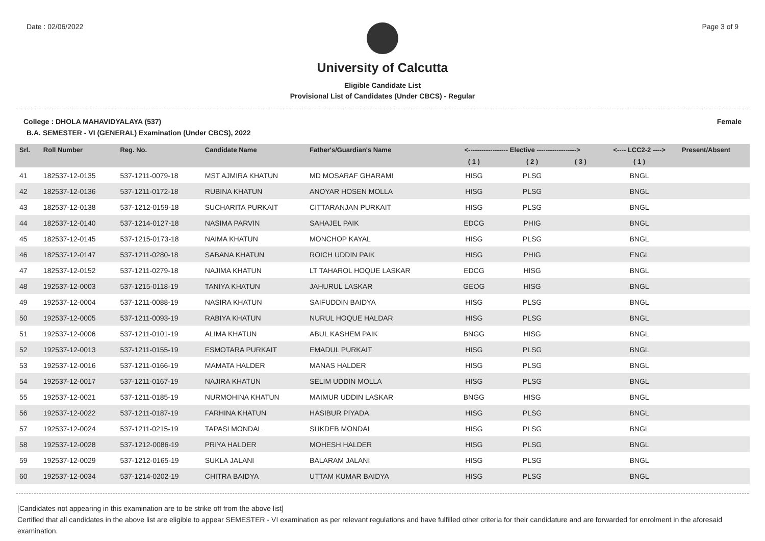Date : 02/06/2022 Page 3 of 9
University of Calcutta
Eligible Candidate List
Provisional List of Candidates (Under CBCS) - Regular
College : DHOLA MAHAVIDYALAYA (537) Female
B.A. SEMESTER - VI (GENERAL) Examination (Under CBCS), 2022
| Srl. | Roll Number | Reg. No. | Candidate Name | Father's/Guardian's Name | <------------------ Elective ------------------> | | | <---- LCC2-2 ----> | Present/Absent |
| --- | --- | --- | --- | --- | --- | --- | --- | --- | --- |
| | | | | | ( 1 ) | ( 2 ) | ( 3 ) | ( 1 ) | |
| 41 | 182537-12-0135 | 537-1211-0079-18 | MST AJMIRA KHATUN | MD MOSARAF GHARAMI | HISG | PLSG | | BNGL | |
| 42 | 182537-12-0136 | 537-1211-0172-18 | RUBINA KHATUN | ANOYAR HOSEN MOLLA | HISG | PLSG | | BNGL | |
| 43 | 182537-12-0138 | 537-1212-0159-18 | SUCHARITA PURKAIT | CITTARANJAN PURKAIT | HISG | PLSG | | BNGL | |
| 44 | 182537-12-0140 | 537-1214-0127-18 | NASIMA PARVIN | SAHAJEL PAIK | EDCG | PHIG | | BNGL | |
| 45 | 182537-12-0145 | 537-1215-0173-18 | NAIMA KHATUN | MONCHOP KAYAL | HISG | PLSG | | BNGL | |
| 46 | 182537-12-0147 | 537-1211-0280-18 | SABANA KHATUN | ROICH UDDIN PAIK | HISG | PHIG | | ENGL | |
| 47 | 182537-12-0152 | 537-1211-0279-18 | NAJIMA KHATUN | LT TAHAROL HOQUE LASKAR | EDCG | HISG | | BNGL | |
| 48 | 192537-12-0003 | 537-1215-0118-19 | TANIYA KHATUN | JAHURUL LASKAR | GEOG | HISG | | BNGL | |
| 49 | 192537-12-0004 | 537-1211-0088-19 | NASIRA KHATUN | SAIFUDDIN BAIDYA | HISG | PLSG | | BNGL | |
| 50 | 192537-12-0005 | 537-1211-0093-19 | RABIYA KHATUN | NURUL HOQUE HALDAR | HISG | PLSG | | BNGL | |
| 51 | 192537-12-0006 | 537-1211-0101-19 | ALIMA KHATUN | ABUL KASHEM PAIK | BNGG | HISG | | BNGL | |
| 52 | 192537-12-0013 | 537-1211-0155-19 | ESMOTARA PURKAIT | EMADUL PURKAIT | HISG | PLSG | | BNGL | |
| 53 | 192537-12-0016 | 537-1211-0166-19 | MAMATA HALDER | MANAS HALDER | HISG | PLSG | | BNGL | |
| 54 | 192537-12-0017 | 537-1211-0167-19 | NAJIRA KHATUN | SELIM UDDIN MOLLA | HISG | PLSG | | BNGL | |
| 55 | 192537-12-0021 | 537-1211-0185-19 | NURMOHINA KHATUN | MAIMUR UDDIN LASKAR | BNGG | HISG | | BNGL | |
| 56 | 192537-12-0022 | 537-1211-0187-19 | FARHINA KHATUN | HASIBUR PIYADA | HISG | PLSG | | BNGL | |
| 57 | 192537-12-0024 | 537-1211-0215-19 | TAPASI MONDAL | SUKDEB MONDAL | HISG | PLSG | | BNGL | |
| 58 | 192537-12-0028 | 537-1212-0086-19 | PRIYA HALDER | MOHESH HALDER | HISG | PLSG | | BNGL | |
| 59 | 192537-12-0029 | 537-1212-0165-19 | SUKLA JALANI | BALARAM JALANI | HISG | PLSG | | BNGL | |
| 60 | 192537-12-0034 | 537-1214-0202-19 | CHITRA BAIDYA | UTTAM KUMAR BAIDYA | HISG | PLSG | | BNGL | |
[Candidates not appearing in this examination are to be strike off from the above list]
Certified that all candidates in the above list are eligible to appear SEMESTER - VI examination as per relevant regulations and have fulfilled other criteria for their candidature and are forwarded for enrolment in the aforesaid examination.